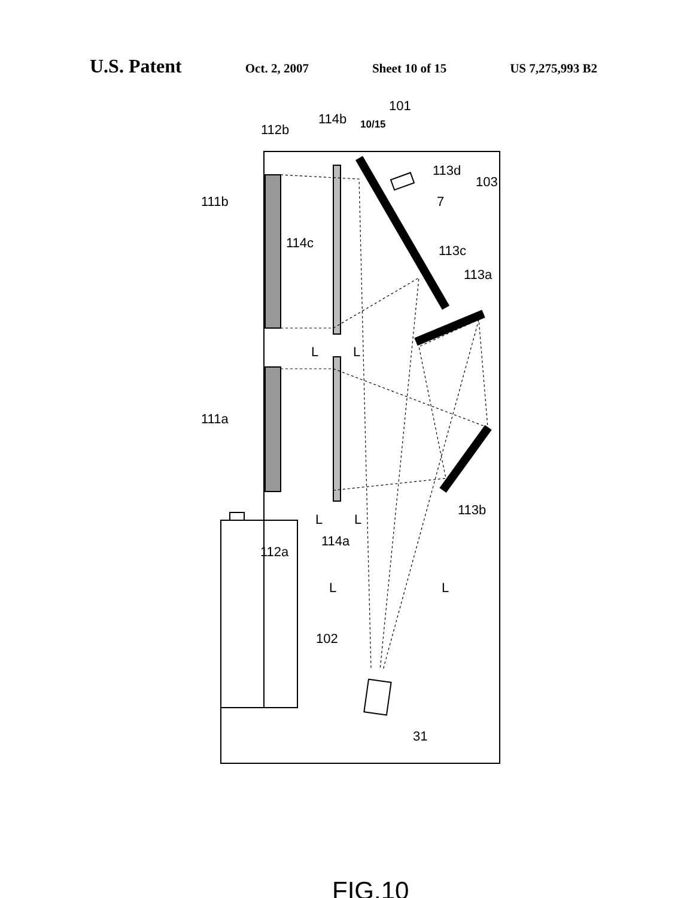U.S. Patent Oct. 2, 2007 Sheet 10 of 15 US 7,275,993 B2
101
10/15
114b
112b
113d
103
111b
7
114c
113c
113a
L
L
111a
113b
L
L
114a
112a
L
L
102
31
FIG.10